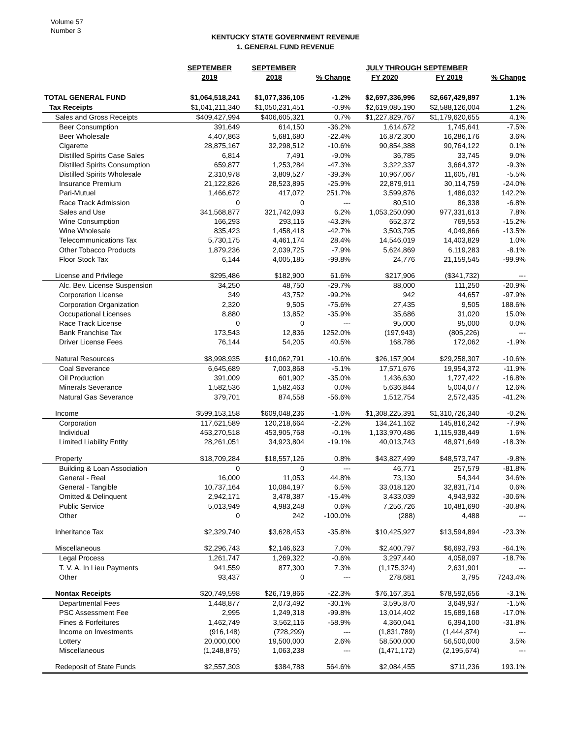Volume 57
Number 3
KENTUCKY STATE GOVERNMENT REVENUE
1. GENERAL FUND REVENUE
| | SEPTEMBER | SEPTEMBER | | JULY THROUGH SEPTEMBER | | |
| --- | --- | --- | --- | --- | --- | --- |
| | 2019 | 2018 | % Change | FY 2020 | FY 2019 | % Change |
| TOTAL GENERAL FUND | $1,064,518,241 | $1,077,336,105 | -1.2% | $2,697,336,996 | $2,667,429,897 | 1.1% |
| Tax Receipts | $1,041,211,340 | $1,050,231,451 | -0.9% | $2,619,085,190 | $2,588,126,004 | 1.2% |
| Sales and Gross Receipts | $409,427,994 | $406,605,321 | 0.7% | $1,227,829,767 | $1,179,620,655 | 4.1% |
| Beer Consumption | 391,649 | 614,150 | -36.2% | 1,614,672 | 1,745,641 | -7.5% |
| Beer Wholesale | 4,407,863 | 5,681,680 | -22.4% | 16,872,300 | 16,286,176 | 3.6% |
| Cigarette | 28,875,167 | 32,298,512 | -10.6% | 90,854,388 | 90,764,122 | 0.1% |
| Distilled Spirits Case Sales | 6,814 | 7,491 | -9.0% | 36,785 | 33,745 | 9.0% |
| Distilled Spirits Consumption | 659,877 | 1,253,284 | -47.3% | 3,322,337 | 3,664,372 | -9.3% |
| Distilled Spirits Wholesale | 2,310,978 | 3,809,527 | -39.3% | 10,967,067 | 11,605,781 | -5.5% |
| Insurance Premium | 21,122,826 | 28,523,895 | -25.9% | 22,879,911 | 30,114,759 | -24.0% |
| Pari-Mutuel | 1,466,672 | 417,072 | 251.7% | 3,599,876 | 1,486,032 | 142.2% |
| Race Track Admission | 0 | 0 | --- | 80,510 | 86,338 | -6.8% |
| Sales and Use | 341,568,877 | 321,742,093 | 6.2% | 1,053,250,090 | 977,331,613 | 7.8% |
| Wine Consumption | 166,293 | 293,116 | -43.3% | 652,372 | 769,553 | -15.2% |
| Wine Wholesale | 835,423 | 1,458,418 | -42.7% | 3,503,795 | 4,049,866 | -13.5% |
| Telecommunications Tax | 5,730,175 | 4,461,174 | 28.4% | 14,546,019 | 14,403,829 | 1.0% |
| Other Tobacco Products | 1,879,236 | 2,039,725 | -7.9% | 5,624,869 | 6,119,283 | -8.1% |
| Floor Stock Tax | 6,144 | 4,005,185 | -99.8% | 24,776 | 21,159,545 | -99.9% |
| License and Privilege | $295,486 | $182,900 | 61.6% | $217,906 | ($341,732) | --- |
| Alc. Bev. License Suspension | 34,250 | 48,750 | -29.7% | 88,000 | 111,250 | -20.9% |
| Corporation License | 349 | 43,752 | -99.2% | 942 | 44,657 | -97.9% |
| Corporation Organization | 2,320 | 9,505 | -75.6% | 27,435 | 9,505 | 188.6% |
| Occupational Licenses | 8,880 | 13,852 | -35.9% | 35,686 | 31,020 | 15.0% |
| Race Track License | 0 | 0 | --- | 95,000 | 95,000 | 0.0% |
| Bank Franchise Tax | 173,543 | 12,836 | 1252.0% | (197,943) | (805,226) | --- |
| Driver License Fees | 76,144 | 54,205 | 40.5% | 168,786 | 172,062 | -1.9% |
| Natural Resources | $8,998,935 | $10,062,791 | -10.6% | $26,157,904 | $29,258,307 | -10.6% |
| Coal Severance | 6,645,689 | 7,003,868 | -5.1% | 17,571,676 | 19,954,372 | -11.9% |
| Oil Production | 391,009 | 601,902 | -35.0% | 1,436,630 | 1,727,422 | -16.8% |
| Minerals Severance | 1,582,536 | 1,582,463 | 0.0% | 5,636,844 | 5,004,077 | 12.6% |
| Natural Gas Severance | 379,701 | 874,558 | -56.6% | 1,512,754 | 2,572,435 | -41.2% |
| Income | $599,153,158 | $609,048,236 | -1.6% | $1,308,225,391 | $1,310,726,340 | -0.2% |
| Corporation | 117,621,589 | 120,218,664 | -2.2% | 134,241,162 | 145,816,242 | -7.9% |
| Individual | 453,270,518 | 453,905,768 | -0.1% | 1,133,970,486 | 1,115,938,449 | 1.6% |
| Limited Liability Entity | 28,261,051 | 34,923,804 | -19.1% | 40,013,743 | 48,971,649 | -18.3% |
| Property | $18,709,284 | $18,557,126 | 0.8% | $43,827,499 | $48,573,747 | -9.8% |
| Building & Loan Association | 0 | 0 | --- | 46,771 | 257,579 | -81.8% |
| General - Real | 16,000 | 11,053 | 44.8% | 73,130 | 54,344 | 34.6% |
| General - Tangible | 10,737,164 | 10,084,197 | 6.5% | 33,018,120 | 32,831,714 | 0.6% |
| Omitted & Delinquent | 2,942,171 | 3,478,387 | -15.4% | 3,433,039 | 4,943,932 | -30.6% |
| Public Service | 5,013,949 | 4,983,248 | 0.6% | 7,256,726 | 10,481,690 | -30.8% |
| Other | 0 | 242 | -100.0% | (288) | 4,488 | --- |
| Inheritance Tax | $2,329,740 | $3,628,453 | -35.8% | $10,425,927 | $13,594,894 | -23.3% |
| Miscellaneous | $2,296,743 | $2,146,623 | 7.0% | $2,400,797 | $6,693,793 | -64.1% |
| Legal Process | 1,261,747 | 1,269,322 | -0.6% | 3,297,440 | 4,058,097 | -18.7% |
| T. V. A. In Lieu Payments | 941,559 | 877,300 | 7.3% | (1,175,324) | 2,631,901 | --- |
| Other | 93,437 | 0 | --- | 278,681 | 3,795 | 7243.4% |
| Nontax Receipts | $20,749,598 | $26,719,866 | -22.3% | $76,167,351 | $78,592,656 | -3.1% |
| Departmental Fees | 1,448,877 | 2,073,492 | -30.1% | 3,595,870 | 3,649,937 | -1.5% |
| PSC Assessment Fee | 2,995 | 1,249,318 | -99.8% | 13,014,402 | 15,689,168 | -17.0% |
| Fines & Forfeitures | 1,462,749 | 3,562,116 | -58.9% | 4,360,041 | 6,394,100 | -31.8% |
| Income on Investments | (916,148) | (728,299) | --- | (1,831,789) | (1,444,874) | --- |
| Lottery | 20,000,000 | 19,500,000 | 2.6% | 58,500,000 | 56,500,000 | 3.5% |
| Miscellaneous | (1,248,875) | 1,063,238 | --- | (1,471,172) | (2,195,674) | --- |
| Redeposit of State Funds | $2,557,303 | $384,788 | 564.6% | $2,084,455 | $711,236 | 193.1% |